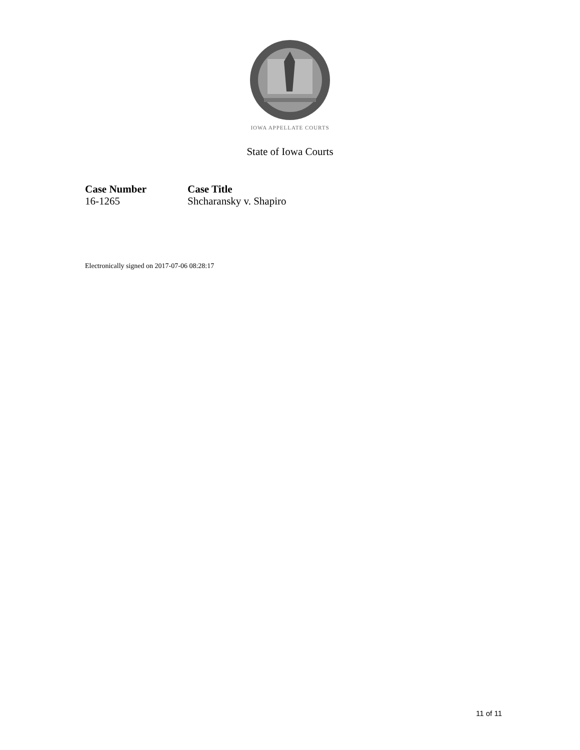IOWA APPELLATE COURTS
State of Iowa Courts
Case Number
16-1265
Case Title
Shcharansky v. Shapiro
Electronically signed on 2017-07-06 08:28:17
11 of 11